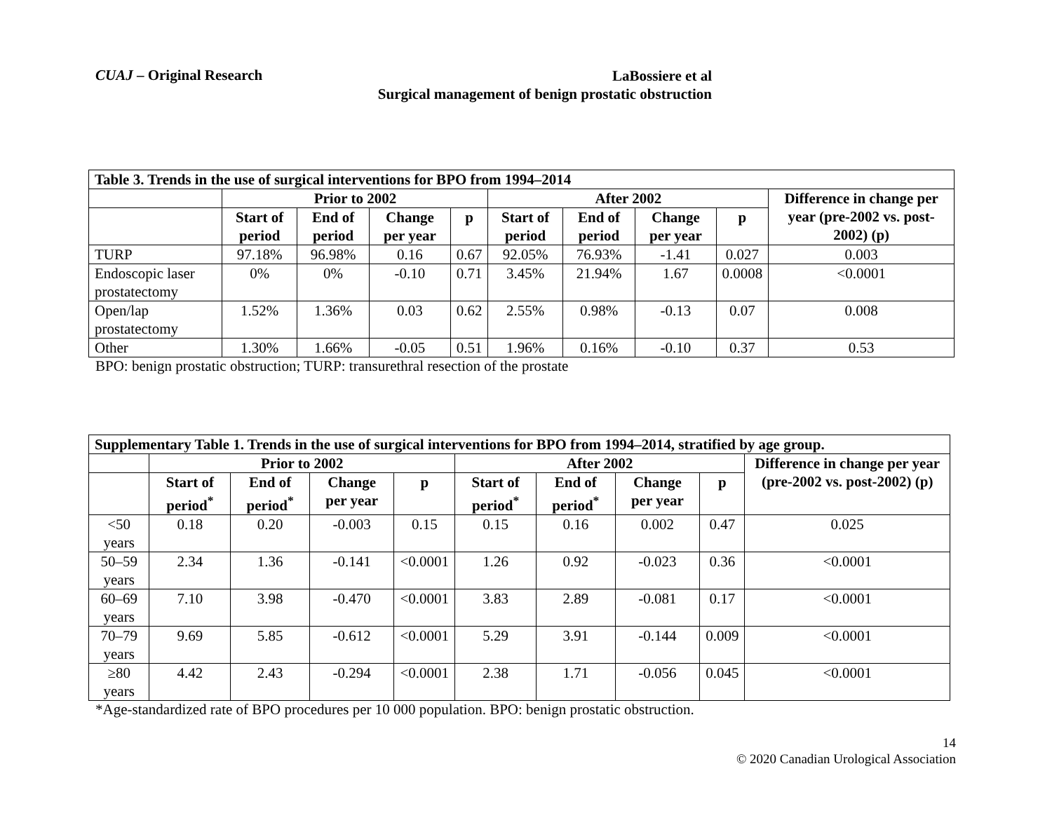CUAJ – Original Research
LaBossiere et al
Surgical management of benign prostatic obstruction
| Table 3. Trends in the use of surgical interventions for BPO from 1994–2014 | | | | | | | | | |
| --- | --- | --- | --- | --- | --- | --- | --- | --- | --- |
| | Prior to 2002 | | | | After 2002 | | | | Difference in change per year (pre-2002 vs. post-2002) (p) |
| | Start of period | End of period | Change per year | p | Start of period | End of period | Change per year | p | |
| TURP | 97.18% | 96.98% | 0.16 | 0.67 | 92.05% | 76.93% | -1.41 | 0.027 | 0.003 |
| Endoscopic laser prostatectomy | 0% | 0% | -0.10 | 0.71 | 3.45% | 21.94% | 1.67 | 0.0008 | <0.0001 |
| Open/lap prostatectomy | 1.52% | 1.36% | 0.03 | 0.62 | 2.55% | 0.98% | -0.13 | 0.07 | 0.008 |
| Other | 1.30% | 1.66% | -0.05 | 0.51 | 1.96% | 0.16% | -0.10 | 0.37 | 0.53 |
BPO: benign prostatic obstruction; TURP: transurethral resection of the prostate
| Supplementary Table 1. Trends in the use of surgical interventions for BPO from 1994–2014, stratified by age group. | | | | | | | | | |
| --- | --- | --- | --- | --- | --- | --- | --- | --- | --- |
| | Prior to 2002 | | | | After 2002 | | | | Difference in change per year (pre-2002 vs. post-2002) (p) |
| | Start of period<sup>*</sup> | End of period<sup>*</sup> | Change per year | p | Start of period<sup>*</sup> | End of period<sup>*</sup> | Change per year | p | |
| <50 years | 0.18 | 0.20 | -0.003 | 0.15 | 0.15 | 0.16 | 0.002 | 0.47 | 0.025 |
| 50–59 years | 2.34 | 1.36 | -0.141 | <0.0001 | 1.26 | 0.92 | -0.023 | 0.36 | <0.0001 |
| 60–69 years | 7.10 | 3.98 | -0.470 | <0.0001 | 3.83 | 2.89 | -0.081 | 0.17 | <0.0001 |
| 70–79 years | 9.69 | 5.85 | -0.612 | <0.0001 | 5.29 | 3.91 | -0.144 | 0.009 | <0.0001 |
| ≥80 years | 4.42 | 2.43 | -0.294 | <0.0001 | 2.38 | 1.71 | -0.056 | 0.045 | <0.0001 |
*Age-standardized rate of BPO procedures per 10 000 population. BPO: benign prostatic obstruction.
14
© 2020 Canadian Urological Association